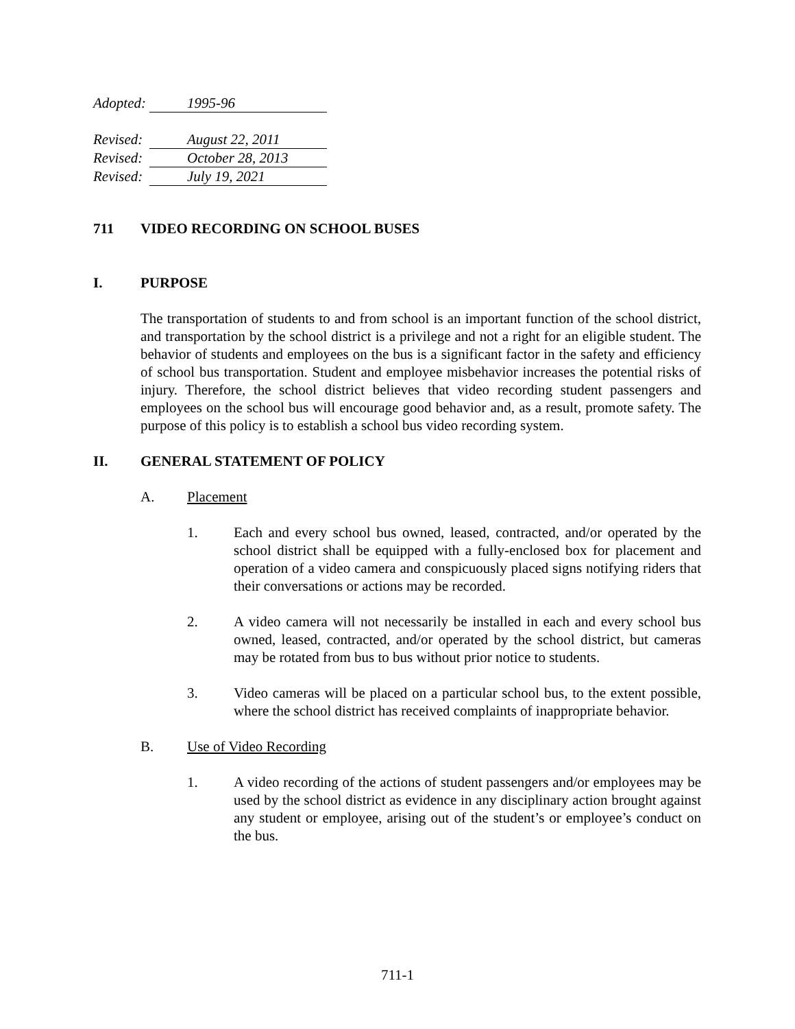Adopted: 1995-96
Revised: August 22, 2011
Revised: October 28, 2013
Revised: July 19, 2021
711 VIDEO RECORDING ON SCHOOL BUSES
I. PURPOSE
The transportation of students to and from school is an important function of the school district, and transportation by the school district is a privilege and not a right for an eligible student. The behavior of students and employees on the bus is a significant factor in the safety and efficiency of school bus transportation. Student and employee misbehavior increases the potential risks of injury. Therefore, the school district believes that video recording student passengers and employees on the school bus will encourage good behavior and, as a result, promote safety. The purpose of this policy is to establish a school bus video recording system.
II. GENERAL STATEMENT OF POLICY
A. Placement
1. Each and every school bus owned, leased, contracted, and/or operated by the school district shall be equipped with a fully-enclosed box for placement and operation of a video camera and conspicuously placed signs notifying riders that their conversations or actions may be recorded.
2. A video camera will not necessarily be installed in each and every school bus owned, leased, contracted, and/or operated by the school district, but cameras may be rotated from bus to bus without prior notice to students.
3. Video cameras will be placed on a particular school bus, to the extent possible, where the school district has received complaints of inappropriate behavior.
B. Use of Video Recording
1. A video recording of the actions of student passengers and/or employees may be used by the school district as evidence in any disciplinary action brought against any student or employee, arising out of the student’s or employee’s conduct on the bus.
711-1